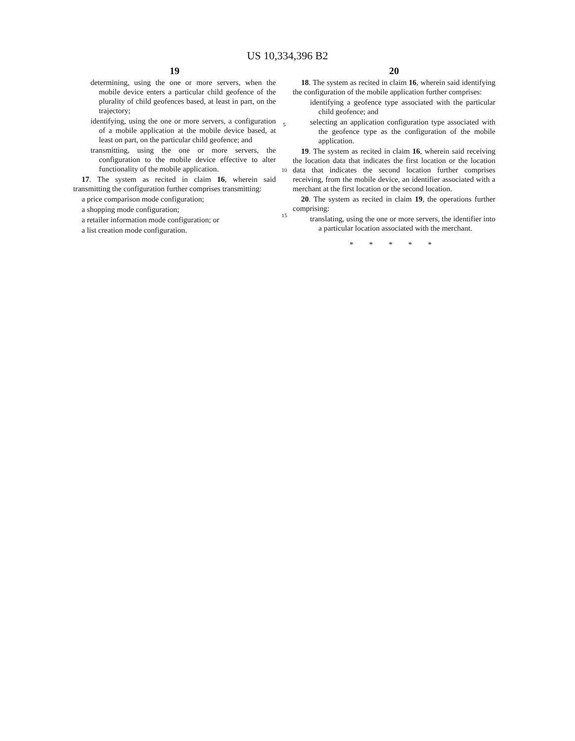US 10,334,396 B2
19
determining, using the one or more servers, when the mobile device enters a particular child geofence of the plurality of child geofences based, at least in part, on the trajectory;
identifying, using the one or more servers, a configuration of a mobile application at the mobile device based, at least on part, on the particular child geofence; and
transmitting, using the one or more servers, the configuration to the mobile device effective to alter functionality of the mobile application.
17. The system as recited in claim 16, wherein said transmitting the configuration further comprises transmitting:
a price comparison mode configuration;
a shopping mode configuration;
a retailer information mode configuration; or
a list creation mode configuration.
5
10
15
20
18. The system as recited in claim 16, wherein said identifying the configuration of the mobile application further comprises:
identifying a geofence type associated with the particular child geofence; and
selecting an application configuration type associated with the geofence type as the configuration of the mobile application.
19. The system as recited in claim 16, wherein said receiving the location data that indicates the first location or the location data that indicates the second location further comprises receiving, from the mobile device, an identifier associated with a merchant at the first location or the second location.
20. The system as recited in claim 19, the operations further comprising:
translating, using the one or more servers, the identifier into a particular location associated with the merchant.
* * * * *